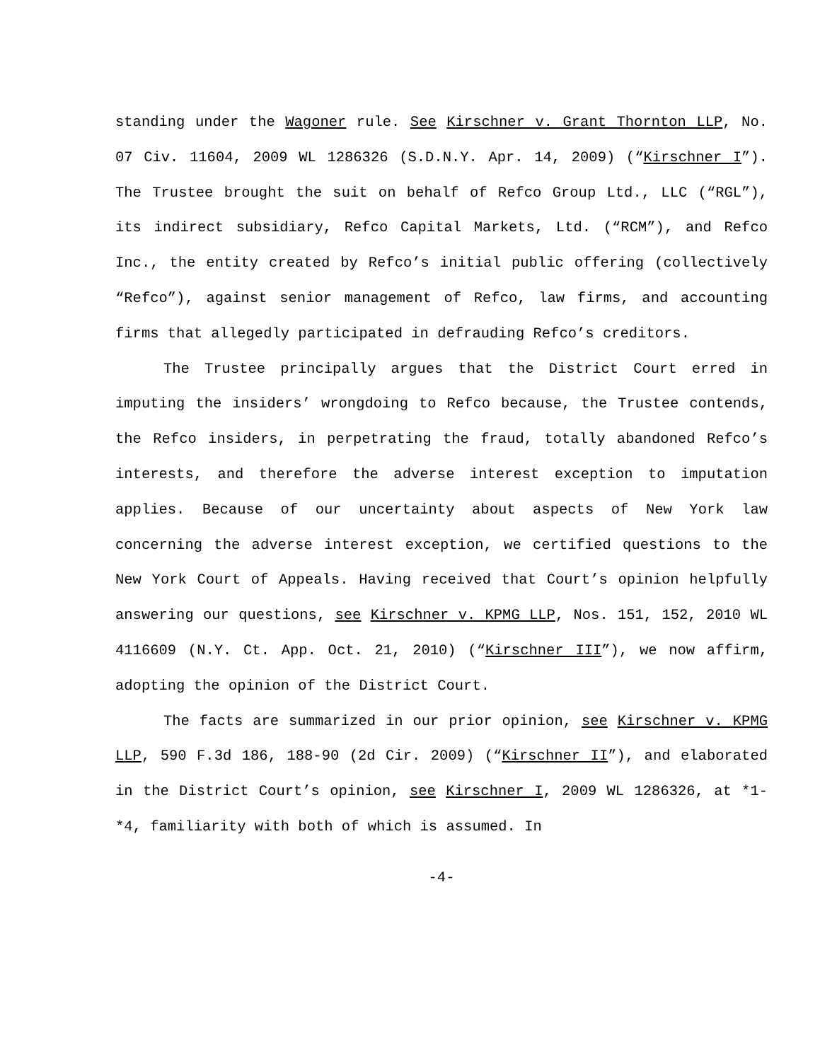standing under the Wagoner rule. See Kirschner v. Grant Thornton LLP, No. 07 Civ. 11604, 2009 WL 1286326 (S.D.N.Y. Apr. 14, 2009) (“Kirschner I”). The Trustee brought the suit on behalf of Refco Group Ltd., LLC (“RGL”), its indirect subsidiary, Refco Capital Markets, Ltd. (“RCM”), and Refco Inc., the entity created by Refco’s initial public offering (collectively “Refco”), against senior management of Refco, law firms, and accounting firms that allegedly participated in defrauding Refco’s creditors.
The Trustee principally argues that the District Court erred in imputing the insiders’ wrongdoing to Refco because, the Trustee contends, the Refco insiders, in perpetrating the fraud, totally abandoned Refco’s interests, and therefore the adverse interest exception to imputation applies. Because of our uncertainty about aspects of New York law concerning the adverse interest exception, we certified questions to the New York Court of Appeals. Having received that Court’s opinion helpfully answering our questions, see Kirschner v. KPMG LLP, Nos. 151, 152, 2010 WL 4116609 (N.Y. Ct. App. Oct. 21, 2010) (“Kirschner III”), we now affirm, adopting the opinion of the District Court.
The facts are summarized in our prior opinion, see Kirschner v. KPMG LLP, 590 F.3d 186, 188-90 (2d Cir. 2009) (“Kirschner II”), and elaborated in the District Court’s opinion, see Kirschner I, 2009 WL 1286326, at *1-*4, familiarity with both of which is assumed. In
-4-